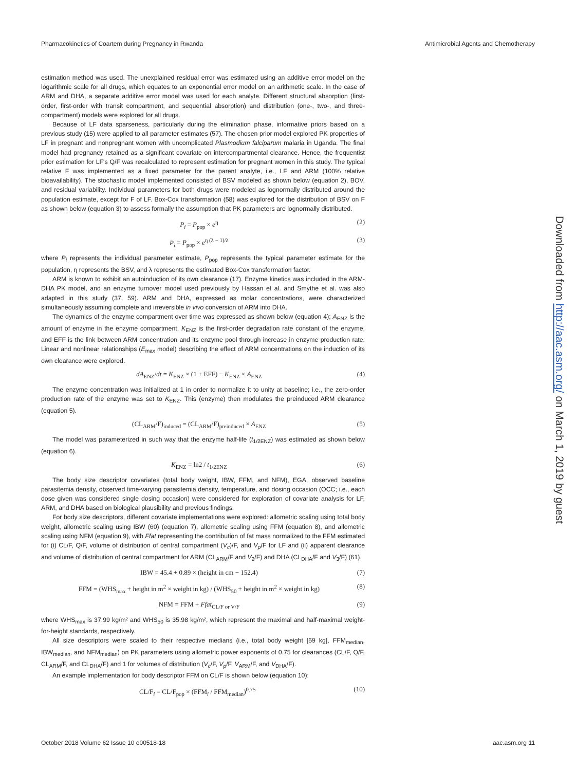Pharmacokinetics of Coartem during Pregnancy in Rwanda Antimicrobial Agents and Chemotherapy
Downloaded from http://aac.asm.org/ on March 1, 2019 by guest
estimation method was used. The unexplained residual error was estimated using an additive error model on the logarithmic scale for all drugs, which equates to an exponential error model on an arithmetic scale. In the case of ARM and DHA, a separate additive error model was used for each analyte. Different structural absorption (first-order, first-order with transit compartment, and sequential absorption) and distribution (one-, two-, and three-compartment) models were explored for all drugs.
Because of LF data sparseness, particularly during the elimination phase, informative priors based on a previous study (15) were applied to all parameter estimates (57). The chosen prior model explored PK properties of LF in pregnant and nonpregnant women with uncomplicated Plasmodium falciparum malaria in Uganda. The final model had pregnancy retained as a significant covariate on intercompartmental clearance. Hence, the frequentist prior estimation for LF's Q/F was recalculated to represent estimation for pregnant women in this study. The typical relative F was implemented as a fixed parameter for the parent analyte, i.e., LF and ARM (100% relative bioavailability). The stochastic model implemented consisted of BSV modeled as shown below (equation 2), BOV, and residual variability. Individual parameters for both drugs were modeled as lognormally distributed around the population estimate, except for F of LF. Box-Cox transformation (58) was explored for the distribution of BSV on F as shown below (equation 3) to assess formally the assumption that PK parameters are lognormally distributed.
P<sub>i</sub> = P<sub>pop</sub> × e<sup>η</sup> (2)
P<sub>i</sub> = P<sub>pop</sub> × e<sup>η (λ − 1)/λ</sup> (3)
where P<sub>i</sub> represents the individual parameter estimate, P<sub>pop</sub> represents the typical parameter estimate for the population, η represents the BSV, and λ represents the estimated Box-Cox transformation factor.
ARM is known to exhibit an autoinduction of its own clearance (17). Enzyme kinetics was included in the ARM-DHA PK model, and an enzyme turnover model used previously by Hassan et al. and Smythe et al. was also adapted in this study (37, 59). ARM and DHA, expressed as molar concentrations, were characterized simultaneously assuming complete and irreversible in vivo conversion of ARM into DHA.
The dynamics of the enzyme compartment over time was expressed as shown below (equation 4); A<sub>ENZ</sub> is the amount of enzyme in the enzyme compartment, K<sub>ENZ</sub> is the first-order degradation rate constant of the enzyme, and EFF is the link between ARM concentration and its enzyme pool through increase in enzyme production rate. Linear and nonlinear relationships (E<sub>max</sub> model) describing the effect of ARM concentrations on the induction of its own clearance were explored.
dA<sub>ENZ</sub>/dt = K<sub>ENZ</sub> × (1 + EFF) − K<sub>ENZ</sub> × A<sub>ENZ</sub> (4)
The enzyme concentration was initialized at 1 in order to normalize it to unity at baseline; i.e., the zero-order production rate of the enzyme was set to K<sub>ENZ</sub>. This (enzyme) then modulates the preinduced ARM clearance (equation 5).
(CL<sub>ARM</sub>/F)<sub>induced</sub> = (CL<sub>ARM</sub>/F)<sub>preinduced</sub> × A<sub>ENZ</sub> (5)
The model was parameterized in such way that the enzyme half-life (t<sub>1/2ENZ</sub>) was estimated as shown below (equation 6).
K<sub>ENZ</sub> = ln2 / t<sub>1/2ENZ</sub> (6)
The body size descriptor covariates (total body weight, IBW, FFM, and NFM), EGA, observed baseline parasitemia density, observed time-varying parasitemia density, temperature, and dosing occasion (OCC; i.e., each dose given was considered single dosing occasion) were considered for exploration of covariate analysis for LF, ARM, and DHA based on biological plausibility and previous findings.
For body size descriptors, different covariate implementations were explored: allometric scaling using total body weight, allometric scaling using IBW (60) (equation 7), allometric scaling using FFM (equation 8), and allometric scaling using NFM (equation 9), with Ffat representing the contribution of fat mass normalized to the FFM estimated for (i) CL/F, Q/F, volume of distribution of central compartment (V<sub>c</sub>)/F, and V<sub>p</sub>/F for LF and (ii) apparent clearance and volume of distribution of central compartment for ARM (CL<sub>ARM</sub>/F and V<sub>2</sub>/F) and DHA (CL<sub>DHA</sub>/F and V<sub>3</sub>/F) (61).
IBW = 45.4 + 0.89 × (height in cm − 152.4) (7)
FFM = (WHS<sub>max</sub> + height in m<sup>2</sup> × weight in kg) / (WHS<sub>50</sub> + height in m<sup>2</sup> × weight in kg) (8)
NFM = FFM + Ffat<sub>CL/F or V/F</sub> (9)
where WHS<sub>max</sub> is 37.99 kg/m² and WHS<sub>50</sub> is 35.98 kg/m², which represent the maximal and half-maximal weight-for-height standards, respectively.
All size descriptors were scaled to their respective medians (i.e., total body weight [59 kg], FFM<sub>median</sub>, IBW<sub>median</sub>, and NFM<sub>median</sub>) on PK parameters using allometric power exponents of 0.75 for clearances (CL/F, Q/F, CL<sub>ARM</sub>/F, and CL<sub>DHA</sub>/F) and 1 for volumes of distribution (V<sub>c</sub>/F, V<sub>p</sub>/F, V<sub>ARM</sub>/F, and V<sub>DHA</sub>/F).
An example implementation for body descriptor FFM on CL/F is shown below (equation 10):
CL/F<sub>i</sub> = CL/F<sub>pop</sub> × (FFM<sub>i</sub> / FFM<sub>median</sub>)<sup>0.75</sup> (10)
October 2018 Volume 62 Issue 10 e00518-18 aac.asm.org 11